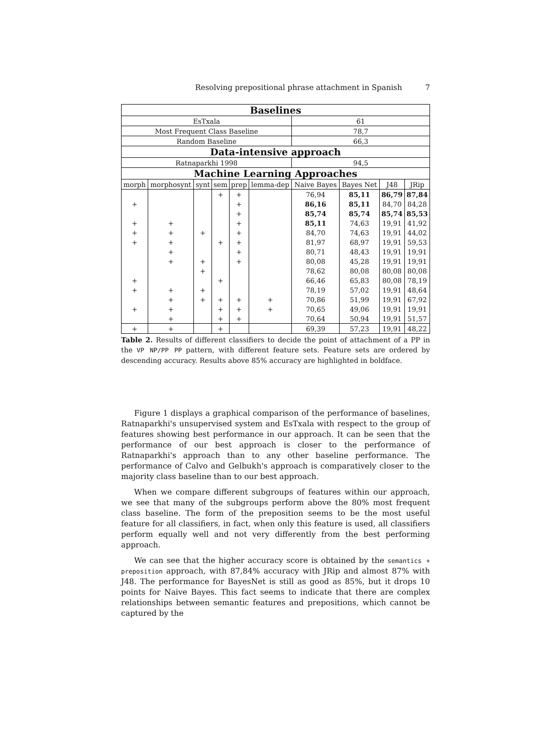Resolving prepositional phrase attachment in Spanish 7
| Baselines | | | | | | | | | |
| --- | --- | --- | --- | --- | --- | --- | --- | --- | --- |
| EsTxala | | | | | | 61 | | | |
| Most Frequent Class Baseline | | | | | | 78,7 | | | |
| Random Baseline | | | | | | 66,3 | | | |
| Data-intensive approach | | | | | | | | | |
| Ratnaparkhi 1998 | | | | | | 94,5 | | | |
| Machine Learning Approaches | | | | | | | | | |
| morph | morphosynt | synt | sem | prep | lemma-dep | Naive Bayes | Bayes Net | J48 | JRip |
| | | | + | + | | 76,94 | 85,11 | 86,79 | 87,84 |
| + | | | | + | | 86,16 | 85,11 | 84,70 | 84,28 |
| | | | | + | | 85,74 | 85,74 | 85,74 | 85,53 |
| + | + | | | + | | 85,11 | 74,63 | 19,91 | 41,92 |
| + | + | + | | + | | 84,70 | 74,63 | 19,91 | 44,02 |
| + | + | | + | + | | 81,97 | 68,97 | 19,91 | 59,53 |
| | + | | | + | | 80,71 | 48,43 | 19,91 | 19,91 |
| | + | + | | + | | 80,08 | 45,28 | 19,91 | 19,91 |
| | | + | | | | 78,62 | 80,08 | 80,08 | 80,08 |
| + | | | + | | | 66,46 | 65,83 | 80,08 | 78,19 |
| + | + | + | | | | 78,19 | 57,02 | 19,91 | 48,64 |
| | + | + | + | + | + | 70,86 | 51,99 | 19,91 | 67,92 |
| + | + | | + | + | + | 70,65 | 49,06 | 19,91 | 19,91 |
| | + | | + | + | | 70,64 | 50,94 | 19,91 | 51,57 |
| + | + | | + | | | 69,39 | 57,23 | 19,91 | 48,22 |
Table 2. Results of different classifiers to decide the point of attachment of a PP in the VP NP/PP PP pattern, with different feature sets. Feature sets are ordered by descending accuracy. Results above 85% accuracy are highlighted in boldface.
Figure 1 displays a graphical comparison of the performance of baselines, Ratnaparkhi's unsupervised system and EsTxala with respect to the group of features showing best performance in our approach. It can be seen that the performance of our best approach is closer to the performance of Ratnaparkhi's approach than to any other baseline performance. The performance of Calvo and Gelbukh's approach is comparatively closer to the majority class baseline than to our best approach.
When we compare different subgroups of features within our approach, we see that many of the subgroups perform above the 80% most frequent class baseline. The form of the preposition seems to be the most useful feature for all classifiers, in fact, when only this feature is used, all classifiers perform equally well and not very differently from the best performing approach.
We can see that the higher accuracy score is obtained by the semantics + preposition approach, with 87,84% accuracy with JRip and almost 87% with J48. The performance for BayesNet is still as good as 85%, but it drops 10 points for Naive Bayes. This fact seems to indicate that there are complex relationships between semantic features and prepositions, which cannot be captured by the